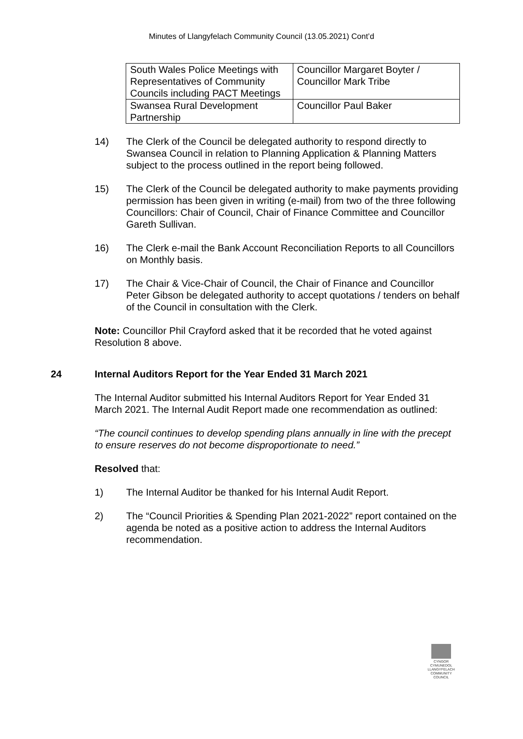Minutes of Llangyfelach Community Council (13.05.2021) Cont’d
| South Wales Police Meetings with Representatives of Community Councils including PACT Meetings | Councillor Margaret Boyter / Councillor Mark Tribe |
| Swansea Rural Development Partnership | Councillor Paul Baker |
14) The Clerk of the Council be delegated authority to respond directly to Swansea Council in relation to Planning Application & Planning Matters subject to the process outlined in the report being followed.
15) The Clerk of the Council be delegated authority to make payments providing permission has been given in writing (e-mail) from two of the three following Councillors: Chair of Council, Chair of Finance Committee and Councillor Gareth Sullivan.
16) The Clerk e-mail the Bank Account Reconciliation Reports to all Councillors on Monthly basis.
17) The Chair & Vice-Chair of Council, the Chair of Finance and Councillor Peter Gibson be delegated authority to accept quotations / tenders on behalf of the Council in consultation with the Clerk.
Note: Councillor Phil Crayford asked that it be recorded that he voted against Resolution 8 above.
24 Internal Auditors Report for the Year Ended 31 March 2021
The Internal Auditor submitted his Internal Auditors Report for Year Ended 31 March 2021. The Internal Audit Report made one recommendation as outlined:
“The council continues to develop spending plans annually in line with the precept to ensure reserves do not become disproportionate to need.”
Resolved that:
1) The Internal Auditor be thanked for his Internal Audit Report.
2) The “Council Priorities & Spending Plan 2021-2022” report contained on the agenda be noted as a positive action to address the Internal Auditors recommendation.
CYNGOR CYMUNEDOL
LLANGYFELACH
COMMUNITY COUNCIL